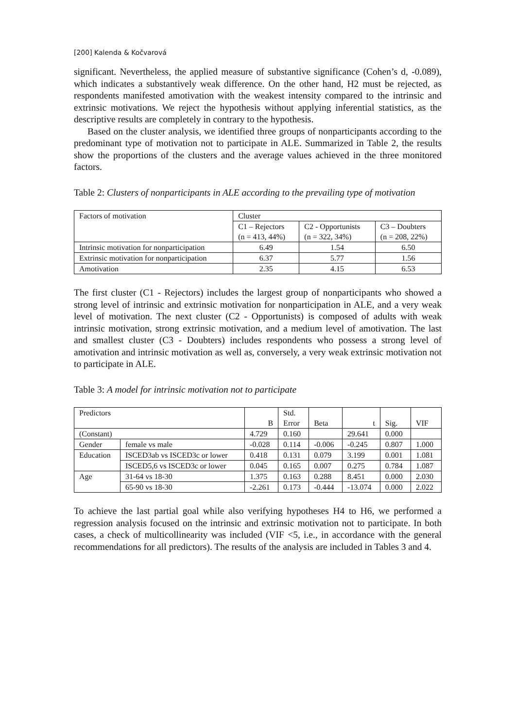[200] Kalenda & Kočvarová
significant. Nevertheless, the applied measure of substantive significance (Cohen’s d, -0.089), which indicates a substantively weak difference. On the other hand, H2 must be rejected, as respondents manifested amotivation with the weakest intensity compared to the intrinsic and extrinsic motivations. We reject the hypothesis without applying inferential statistics, as the descriptive results are completely in contrary to the hypothesis.
Based on the cluster analysis, we identified three groups of nonparticipants according to the predominant type of motivation not to participate in ALE. Summarized in Table 2, the results show the proportions of the clusters and the average values achieved in the three monitored factors.
Table 2: Clusters of nonparticipants in ALE according to the prevailing type of motivation
| Factors of motivation | Cluster | | |
| | C1 – Rejectors (n = 413, 44%) | C2 - Opportunists (n = 322, 34%) | C3 – Doubters (n = 208, 22%) |
| Intrinsic motivation for nonparticipation | 6.49 | 1.54 | 6.50 |
| Extrinsic motivation for nonparticipation | 6.37 | 5.77 | 1.56 |
| Amotivation | 2.35 | 4.15 | 6.53 |
The first cluster (C1 - Rejectors) includes the largest group of nonparticipants who showed a strong level of intrinsic and extrinsic motivation for nonparticipation in ALE, and a very weak level of motivation. The next cluster (C2 - Opportunists) is composed of adults with weak intrinsic motivation, strong extrinsic motivation, and a medium level of amotivation. The last and smallest cluster (C3 - Doubters) includes respondents who possess a strong level of amotivation and intrinsic motivation as well as, conversely, a very weak extrinsic motivation not to participate in ALE.
Table 3: A model for intrinsic motivation not to participate
| Predictors | | B | Std. Error | Beta | t | Sig. | VIF |
| (Constant) | | 4.729 | 0.160 | | 29.641 | 0.000 | |
| Gender | female vs male | -0.028 | 0.114 | -0.006 | -0.245 | 0.807 | 1.000 |
| Education | ISCED3ab vs ISCED3c or lower | 0.418 | 0.131 | 0.079 | 3.199 | 0.001 | 1.081 |
| | ISCED5,6 vs ISCED3c or lower | 0.045 | 0.165 | 0.007 | 0.275 | 0.784 | 1.087 |
| Age | 31-64 vs 18-30 | 1.375 | 0.163 | 0.288 | 8.451 | 0.000 | 2.030 |
| | 65-90 vs 18-30 | -2.261 | 0.173 | -0.444 | -13.074 | 0.000 | 2.022 |
To achieve the last partial goal while also verifying hypotheses H4 to H6, we performed a regression analysis focused on the intrinsic and extrinsic motivation not to participate. In both cases, a check of multicollinearity was included (VIF <5, i.e., in accordance with the general recommendations for all predictors). The results of the analysis are included in Tables 3 and 4.